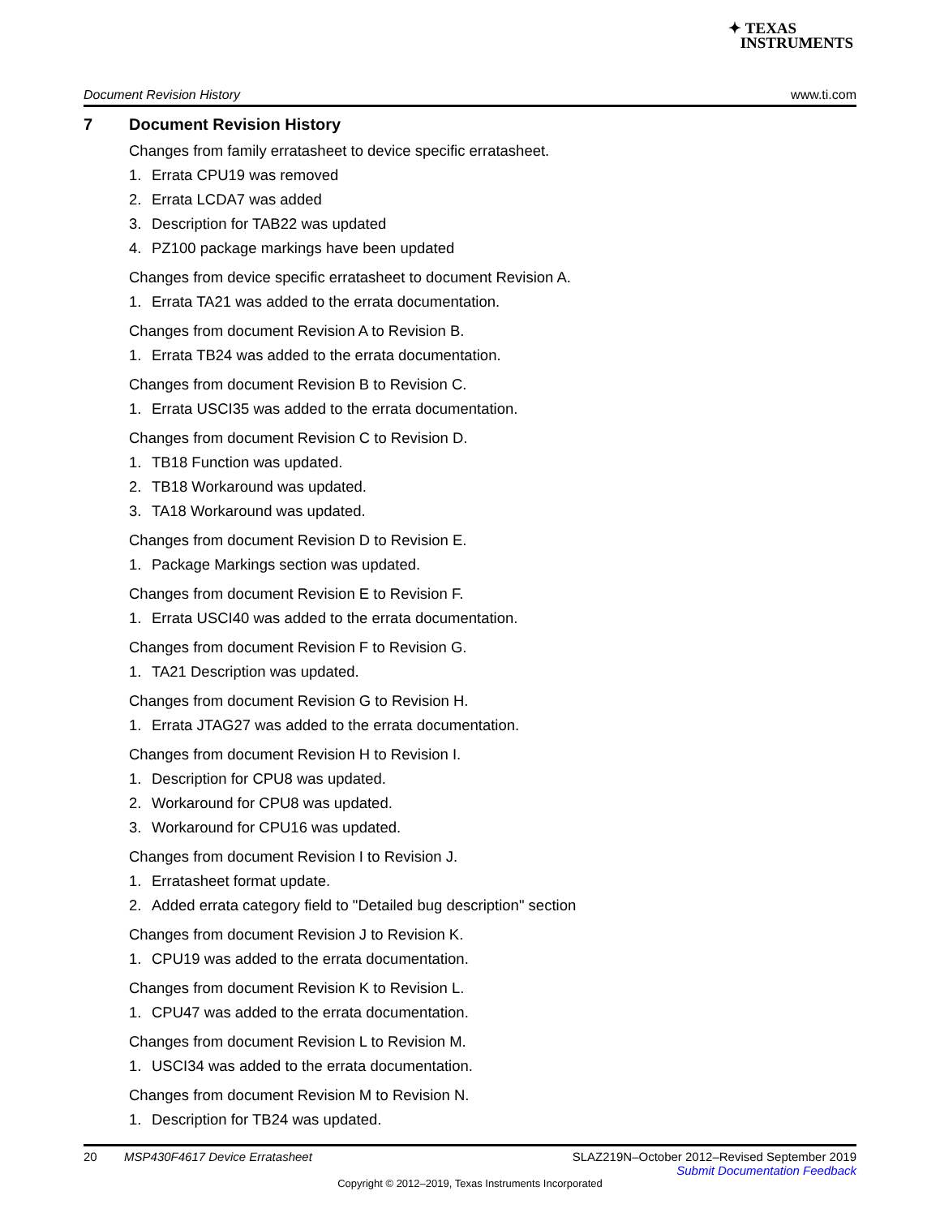✦ TEXAS
INSTRUMENTS
Document Revision History www.ti.com
7 Document Revision History
Changes from family erratasheet to device specific erratasheet.
1. Errata CPU19 was removed
2. Errata LCDA7 was added
3. Description for TAB22 was updated
4. PZ100 package markings have been updated
Changes from device specific erratasheet to document Revision A.
1. Errata TA21 was added to the errata documentation.
Changes from document Revision A to Revision B.
1. Errata TB24 was added to the errata documentation.
Changes from document Revision B to Revision C.
1. Errata USCI35 was added to the errata documentation.
Changes from document Revision C to Revision D.
1. TB18 Function was updated.
2. TB18 Workaround was updated.
3. TA18 Workaround was updated.
Changes from document Revision D to Revision E.
1. Package Markings section was updated.
Changes from document Revision E to Revision F.
1. Errata USCI40 was added to the errata documentation.
Changes from document Revision F to Revision G.
1. TA21 Description was updated.
Changes from document Revision G to Revision H.
1. Errata JTAG27 was added to the errata documentation.
Changes from document Revision H to Revision I.
1. Description for CPU8 was updated.
2. Workaround for CPU8 was updated.
3. Workaround for CPU16 was updated.
Changes from document Revision I to Revision J.
1. Erratasheet format update.
2. Added errata category field to "Detailed bug description" section
Changes from document Revision J to Revision K.
1. CPU19 was added to the errata documentation.
Changes from document Revision K to Revision L.
1. CPU47 was added to the errata documentation.
Changes from document Revision L to Revision M.
1. USCI34 was added to the errata documentation.
Changes from document Revision M to Revision N.
1. Description for TB24 was updated.
20 MSP430F4617 Device Erratasheet SLAZ219N–October 2012–Revised September 2019
Submit Documentation Feedback
Copyright © 2012–2019, Texas Instruments Incorporated